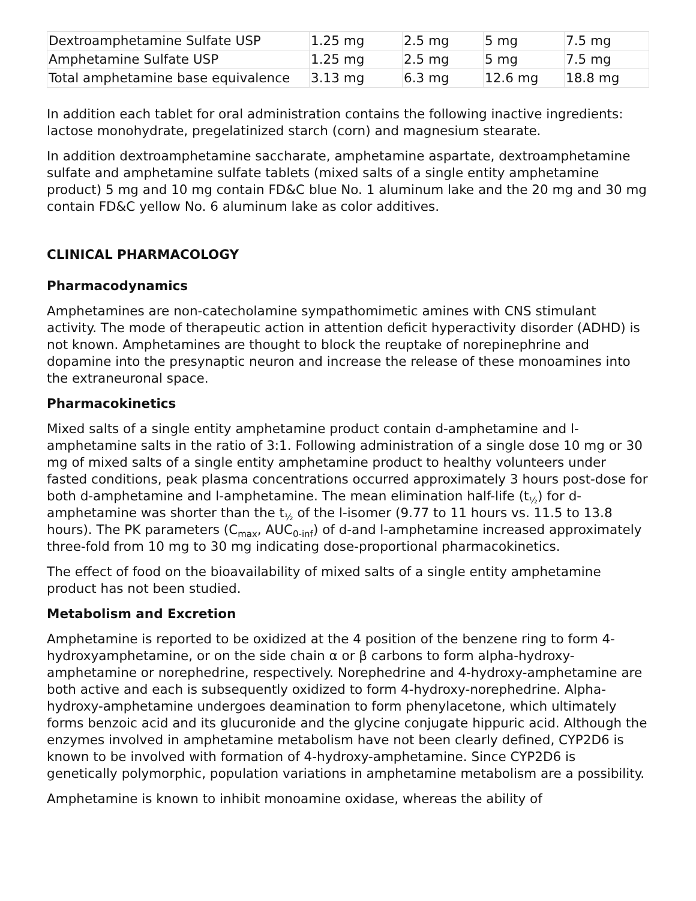| Dextroamphetamine Sulfate USP | 1.25 mg | 2.5 mg | 5 mg | 7.5 mg |
| Amphetamine Sulfate USP | 1.25 mg | 2.5 mg | 5 mg | 7.5 mg |
| Total amphetamine base equivalence | 3.13 mg | 6.3 mg | 12.6 mg | 18.8 mg |
In addition each tablet for oral administration contains the following inactive ingredients: lactose monohydrate, pregelatinized starch (corn) and magnesium stearate.
In addition dextroamphetamine saccharate, amphetamine aspartate, dextroamphetamine sulfate and amphetamine sulfate tablets (mixed salts of a single entity amphetamine product) 5 mg and 10 mg contain FD&C blue No. 1 aluminum lake and the 20 mg and 30 mg contain FD&C yellow No. 6 aluminum lake as color additives.
CLINICAL PHARMACOLOGY
Pharmacodynamics
Amphetamines are non-catecholamine sympathomimetic amines with CNS stimulant activity. The mode of therapeutic action in attention deficit hyperactivity disorder (ADHD) is not known. Amphetamines are thought to block the reuptake of norepinephrine and dopamine into the presynaptic neuron and increase the release of these monoamines into the extraneuronal space.
Pharmacokinetics
Mixed salts of a single entity amphetamine product contain d-amphetamine and l-amphetamine salts in the ratio of 3:1. Following administration of a single dose 10 mg or 30 mg of mixed salts of a single entity amphetamine product to healthy volunteers under fasted conditions, peak plasma concentrations occurred approximately 3 hours post-dose for both d-amphetamine and l-amphetamine. The mean elimination half-life (t<sub>½</sub>) for d-amphetamine was shorter than the t<sub>½</sub> of the l-isomer (9.77 to 11 hours vs. 11.5 to 13.8 hours). The PK parameters (C<sub>max</sub>, AUC<sub>0-inf</sub>) of d-and l-amphetamine increased approximately three-fold from 10 mg to 30 mg indicating dose-proportional pharmacokinetics.
The effect of food on the bioavailability of mixed salts of a single entity amphetamine product has not been studied.
Metabolism and Excretion
Amphetamine is reported to be oxidized at the 4 position of the benzene ring to form 4-hydroxyamphetamine, or on the side chain α or β carbons to form alpha-hydroxy-amphetamine or norephedrine, respectively. Norephedrine and 4-hydroxy-amphetamine are both active and each is subsequently oxidized to form 4-hydroxy-norephedrine. Alpha-hydroxy-amphetamine undergoes deamination to form phenylacetone, which ultimately forms benzoic acid and its glucuronide and the glycine conjugate hippuric acid. Although the enzymes involved in amphetamine metabolism have not been clearly defined, CYP2D6 is known to be involved with formation of 4-hydroxy-amphetamine. Since CYP2D6 is genetically polymorphic, population variations in amphetamine metabolism are a possibility.
Amphetamine is known to inhibit monoamine oxidase, whereas the ability of